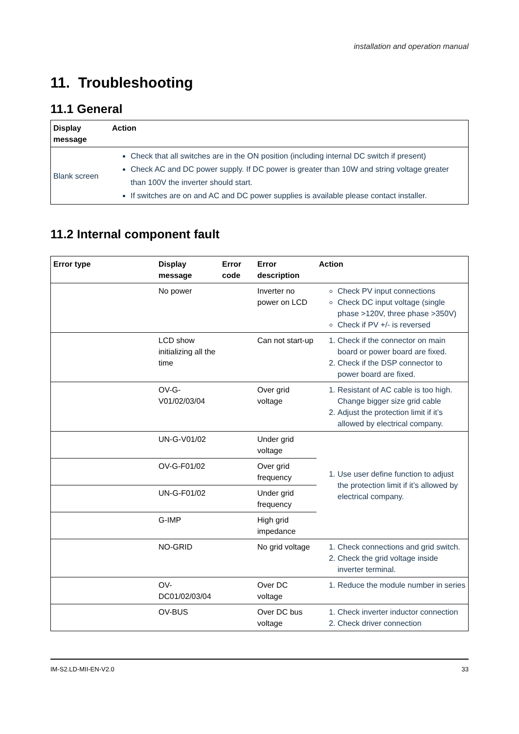installation and operation manual
11. Troubleshooting
11.1 General
| Display message | Action |
| --- | --- |
| Blank screen | Check that all switches are in the ON position (including internal DC switch if present) Check AC and DC power supply. If DC power is greater than 10W and string voltage greater than 100V the inverter should start. If switches are on and AC and DC power supplies is available please contact installer. |
11.2 Internal component fault
| Error type | Display message | Error code | Error description | Action |
| --- | --- | --- | --- | --- |
| | No power | | Inverter no power on LCD | Check PV input connections Check DC input voltage (single phase >120V, three phase >350V) Check if PV +/- is reversed |
| | LCD show initializing all the time | | Can not start-up | 1. Check if the connector on main board or power board are fixed. 2. Check if the DSP connector to power board are fixed. |
| | OV-G-V01/02/03/04 | | Over grid voltage | 1. Resistant of AC cable is too high. Change bigger size grid cable 2. Adjust the protection limit if it’s allowed by electrical company. |
| | UN-G-V01/02 | | Under grid voltage | 1. Use user define function to adjust the protection limit if it’s allowed by electrical company. |
| | OV-G-F01/02 | | Over grid frequency | |
| | UN-G-F01/02 | | Under grid frequency | |
| | G-IMP | | High grid impedance | |
| | NO-GRID | | No grid voltage | 1. Check connections and grid switch. 2. Check the grid voltage inside inverter terminal. |
| | OV-DC01/02/03/04 | | Over DC voltage | 1. Reduce the module number in series |
| | OV-BUS | | Over DC bus voltage | 1. Check inverter inductor connection 2. Check driver connection |
IM-S2.LD-MII-EN-V2.0 33